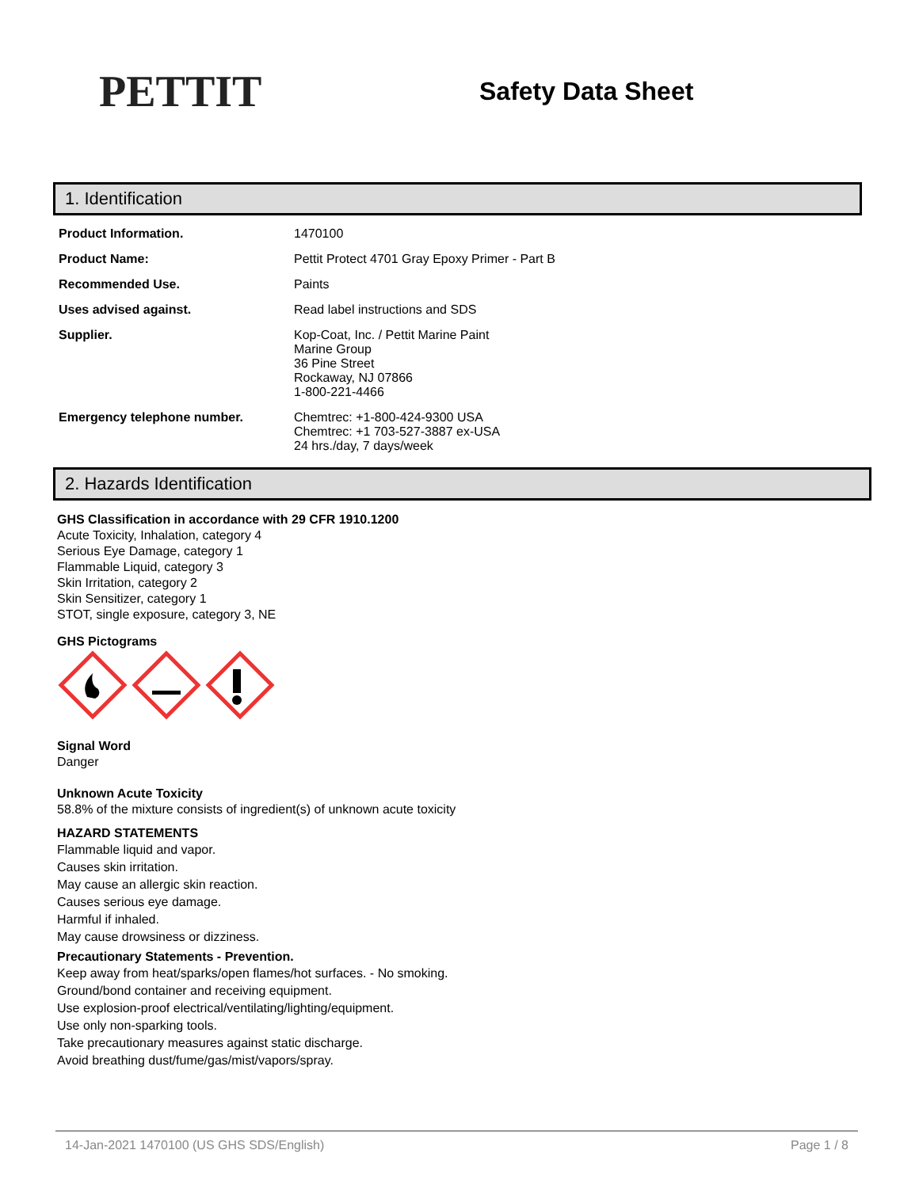PETTIT
Safety Data Sheet
1. Identification
| Product Information. | 1470100 |
| Product Name: | Pettit Protect 4701 Gray Epoxy Primer - Part B |
| Recommended Use. | Paints |
| Uses advised against. | Read label instructions and SDS |
| Supplier. | Kop-Coat, Inc. / Pettit Marine Paint Marine Group 36 Pine Street Rockaway, NJ 07866 1-800-221-4466 |
| Emergency telephone number. | Chemtrec: +1-800-424-9300 USA Chemtrec: +1 703-527-3887 ex-USA 24 hrs./day, 7 days/week |
2. Hazards Identification
GHS Classification in accordance with 29 CFR 1910.1200
Acute Toxicity, Inhalation, category 4
Serious Eye Damage, category 1
Flammable Liquid, category 3
Skin Irritation, category 2
Skin Sensitizer, category 1
STOT, single exposure, category 3, NE
GHS Pictograms
Signal Word
Danger
Unknown Acute Toxicity
58.8% of the mixture consists of ingredient(s) of unknown acute toxicity
HAZARD STATEMENTS
Flammable liquid and vapor.
Causes skin irritation.
May cause an allergic skin reaction.
Causes serious eye damage.
Harmful if inhaled.
May cause drowsiness or dizziness.
Precautionary Statements - Prevention.
Keep away from heat/sparks/open flames/hot surfaces. - No smoking.
Ground/bond container and receiving equipment.
Use explosion-proof electrical/ventilating/lighting/equipment.
Use only non-sparking tools.
Take precautionary measures against static discharge.
Avoid breathing dust/fume/gas/mist/vapors/spray.
14-Jan-2021 1470100 (US GHS SDS/English) Page 1 / 8